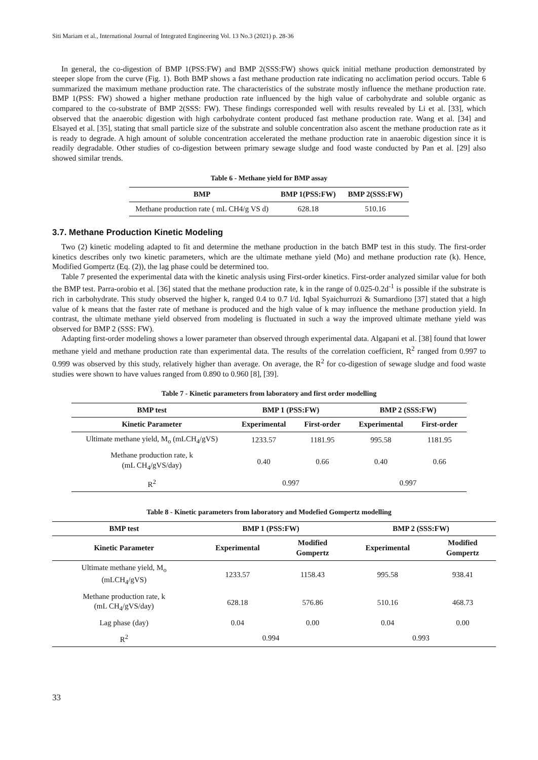Siti Mariam et al., International Journal of Integrated Engineering Vol. 13 No.3 (2021) p. 28-36
In general, the co-digestion of BMP 1(PSS:FW) and BMP 2(SSS:FW) shows quick initial methane production demonstrated by steeper slope from the curve (Fig. 1). Both BMP shows a fast methane production rate indicating no acclimation period occurs. Table 6 summarized the maximum methane production rate. The characteristics of the substrate mostly influence the methane production rate. BMP 1(PSS: FW) showed a higher methane production rate influenced by the high value of carbohydrate and soluble organic as compared to the co-substrate of BMP 2(SSS: FW). These findings corresponded well with results revealed by Li et al. [33], which observed that the anaerobic digestion with high carbohydrate content produced fast methane production rate. Wang et al. [34] and Elsayed et al. [35], stating that small particle size of the substrate and soluble concentration also ascent the methane production rate as it is ready to degrade. A high amount of soluble concentration accelerated the methane production rate in anaerobic digestion since it is readily degradable. Other studies of co-digestion between primary sewage sludge and food waste conducted by Pan et al. [29] also showed similar trends.
Table 6 - Methane yield for BMP assay
| BMP | BMP 1(PSS:FW) | BMP 2(SSS:FW) |
| --- | --- | --- |
| Methane production rate ( mL CH4/g VS d) | 628.18 | 510.16 |
3.7. Methane Production Kinetic Modeling
Two (2) kinetic modeling adapted to fit and determine the methane production in the batch BMP test in this study. The first-order kinetics describes only two kinetic parameters, which are the ultimate methane yield (Mo) and methane production rate (k). Hence, Modified Gompertz (Eq. (2)), the lag phase could be determined too.
Table 7 presented the experimental data with the kinetic analysis using First-order kinetics. First-order analyzed similar value for both the BMP test. Parra-orobio et al. [36] stated that the methane production rate, k in the range of 0.025-0.2d<sup>-1</sup> is possible if the substrate is rich in carbohydrate. This study observed the higher k, ranged 0.4 to 0.7 l/d. Iqbal Syaichurrozi & Sumardiono [37] stated that a high value of k means that the faster rate of methane is produced and the high value of k may influence the methane production yield. In contrast, the ultimate methane yield observed from modeling is fluctuated in such a way the improved ultimate methane yield was observed for BMP 2 (SSS: FW).
Adapting first-order modeling shows a lower parameter than observed through experimental data. Algapani et al. [38] found that lower methane yield and methane production rate than experimental data. The results of the correlation coefficient, R<sup>2</sup> ranged from 0.997 to 0.999 was observed by this study, relatively higher than average. On average, the R<sup>2</sup> for co-digestion of sewage sludge and food waste studies were shown to have values ranged from 0.890 to 0.960 [8], [39].
Table 7 - Kinetic parameters from laboratory and first order modelling
| BMP test | BMP 1 (PSS:FW) | | BMP 2 (SSS:FW) | |
| --- | --- | --- | --- | --- |
| Kinetic Parameter | Experimental | First-order | Experimental | First-order |
| Ultimate methane yield, M<sub>o</sub> (mLCH<sub>4</sub>/gVS) | 1233.57 | 1181.95 | 995.58 | 1181.95 |
| Methane production rate, k (mL CH<sub>4</sub>/gVS/day) | 0.40 | 0.66 | 0.40 | 0.66 |
| R<sup>2</sup> | 0.997 | | 0.997 | |
Table 8 - Kinetic parameters from laboratory and Modefied Gompertz modelling
| BMP test | BMP 1 (PSS:FW) | | BMP 2 (SSS:FW) | |
| --- | --- | --- | --- | --- |
| Kinetic Parameter | Experimental | Modified Gompertz | Experimental | Modified Gompertz |
| Ultimate methane yield, M<sub>o</sub> (mLCH<sub>4</sub>/gVS) | 1233.57 | 1158.43 | 995.58 | 938.41 |
| Methane production rate, k (mL CH<sub>4</sub>/gVS/day) | 628.18 | 576.86 | 510.16 | 468.73 |
| Lag phase (day) | 0.04 | 0.00 | 0.04 | 0.00 |
| R<sup>2</sup> | 0.994 | | 0.993 | |
33